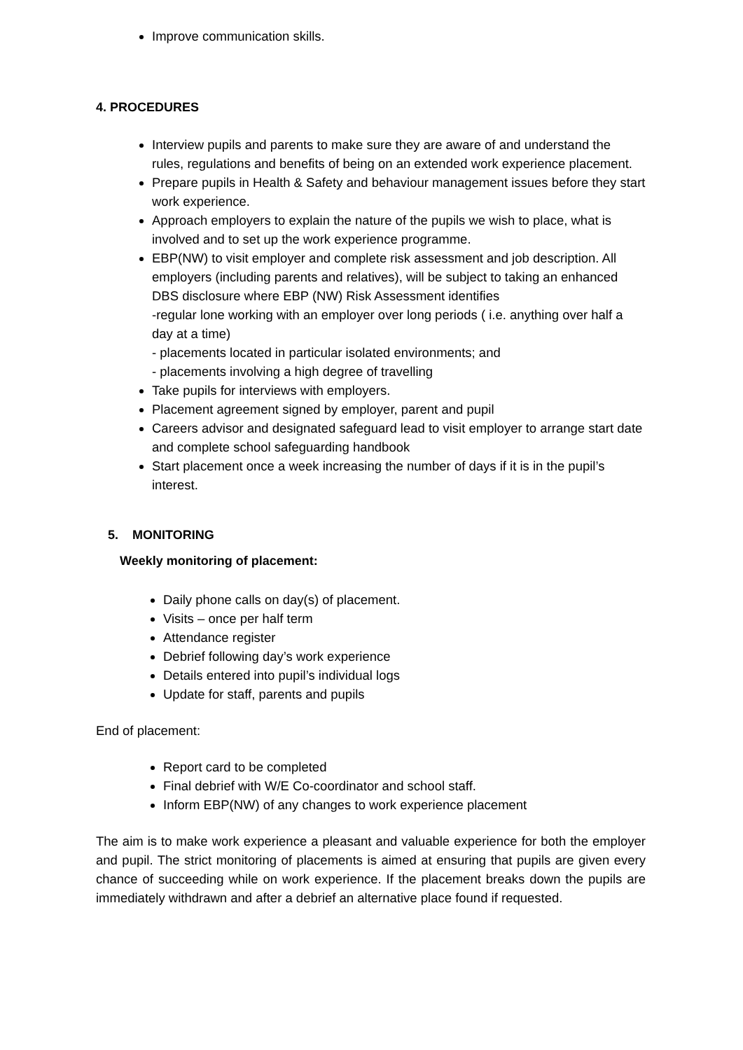Improve communication skills.
4. PROCEDURES
Interview pupils and parents to make sure they are aware of and understand the rules, regulations and benefits of being on an extended work experience placement.
Prepare pupils in Health & Safety and behaviour management issues before they start work experience.
Approach employers to explain the nature of the pupils we wish to place, what is involved and to set up the work experience programme.
EBP(NW) to visit employer and complete risk assessment and job description. All employers (including parents and relatives), will be subject to taking an enhanced DBS disclosure where EBP (NW) Risk Assessment identifies
-regular lone working with an employer over long periods ( i.e. anything over half a day at a time)
- placements located in particular isolated environments; and
- placements involving a high degree of travelling
Take pupils for interviews with employers.
Placement agreement signed by employer, parent and pupil
Careers advisor and designated safeguard lead to visit employer to arrange start date and complete school safeguarding handbook
Start placement once a week increasing the number of days if it is in the pupil’s interest.
5. MONITORING
Weekly monitoring of placement:
Daily phone calls on day(s) of placement.
Visits – once per half term
Attendance register
Debrief following day’s work experience
Details entered into pupil’s individual logs
Update for staff, parents and pupils
End of placement:
Report card to be completed
Final debrief with W/E Co-coordinator and school staff.
Inform EBP(NW) of any changes to work experience placement
The aim is to make work experience a pleasant and valuable experience for both the employer and pupil. The strict monitoring of placements is aimed at ensuring that pupils are given every chance of succeeding while on work experience. If the placement breaks down the pupils are immediately withdrawn and after a debrief an alternative place found if requested.